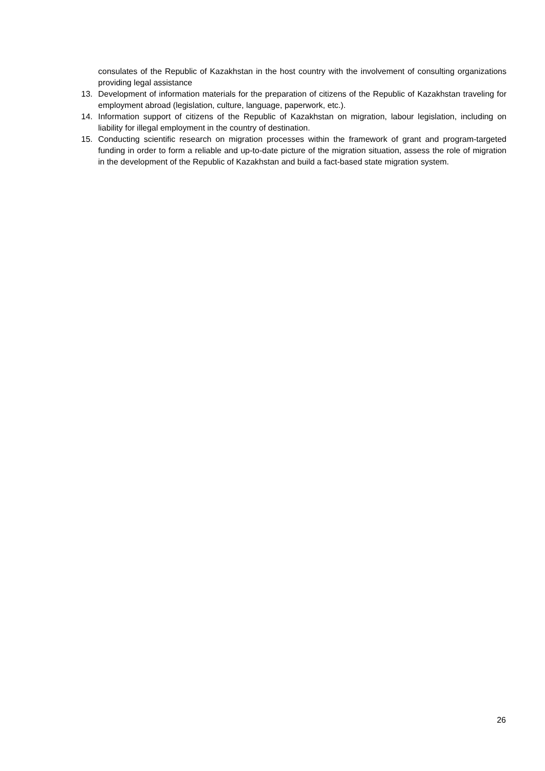consulates of the Republic of Kazakhstan in the host country with the involvement of consulting organizations providing legal assistance
13. Development of information materials for the preparation of citizens of the Republic of Kazakhstan traveling for employment abroad (legislation, culture, language, paperwork, etc.).
14. Information support of citizens of the Republic of Kazakhstan on migration, labour legislation, including on liability for illegal employment in the country of destination.
15. Conducting scientific research on migration processes within the framework of grant and program-targeted funding in order to form a reliable and up-to-date picture of the migration situation, assess the role of migration in the development of the Republic of Kazakhstan and build a fact-based state migration system.
26